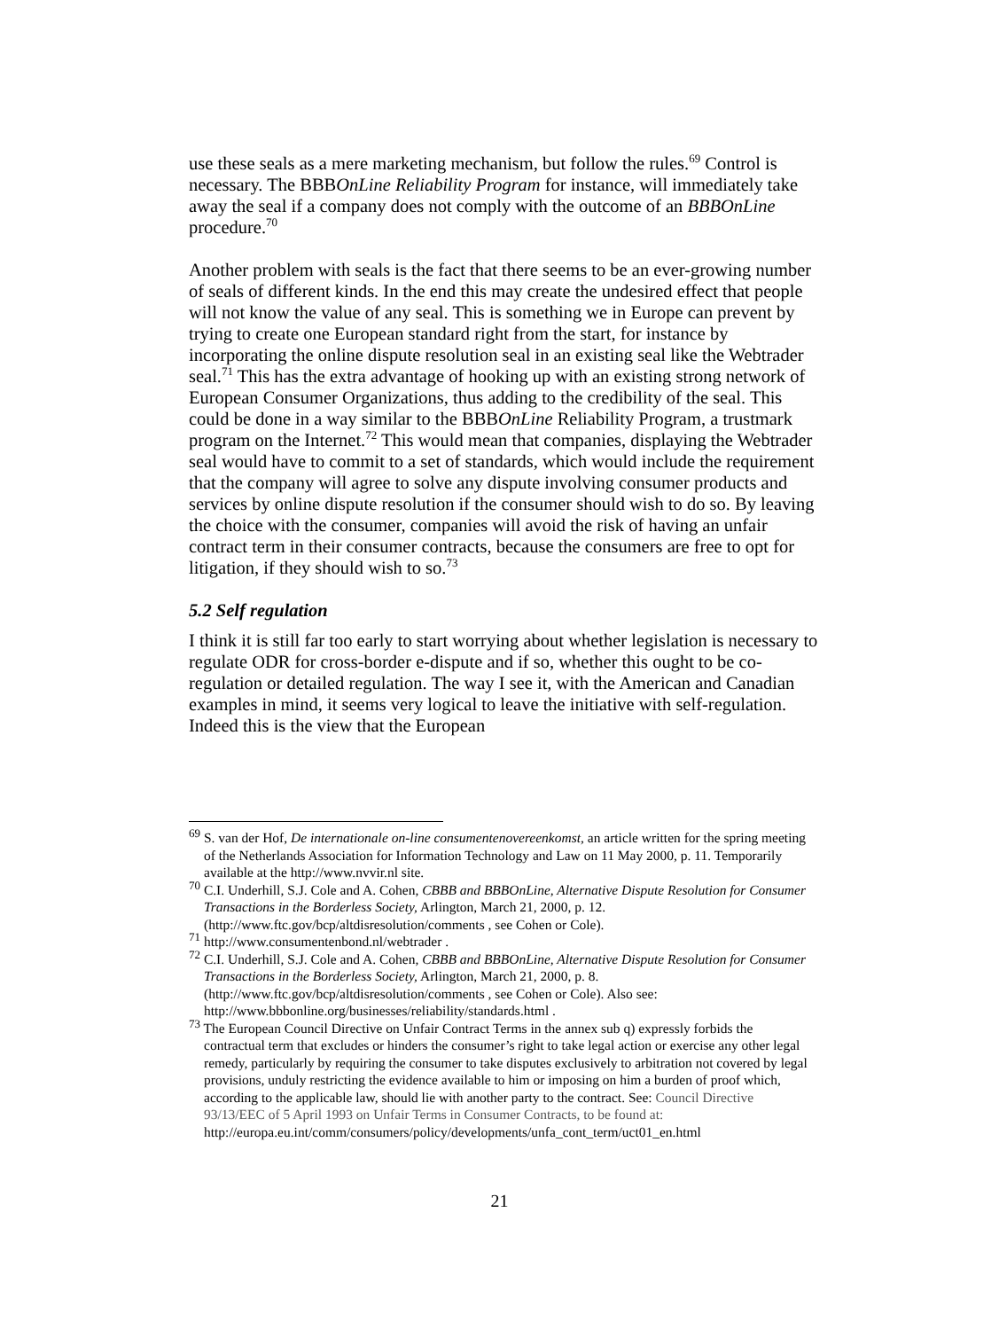use these seals as a mere marketing mechanism, but follow the rules.<sup>69</sup> Control is necessary. The BBBOnLine Reliability Program for instance, will immediately take away the seal if a company does not comply with the outcome of an BBBOnLine procedure.<sup>70</sup>
Another problem with seals is the fact that there seems to be an ever-growing number of seals of different kinds. In the end this may create the undesired effect that people will not know the value of any seal. This is something we in Europe can prevent by trying to create one European standard right from the start, for instance by incorporating the online dispute resolution seal in an existing seal like the Webtrader seal.<sup>71</sup> This has the extra advantage of hooking up with an existing strong network of European Consumer Organizations, thus adding to the credibility of the seal. This could be done in a way similar to the BBBOnLine Reliability Program, a trustmark program on the Internet.<sup>72</sup> This would mean that companies, displaying the Webtrader seal would have to commit to a set of standards, which would include the requirement that the company will agree to solve any dispute involving consumer products and services by online dispute resolution if the consumer should wish to do so. By leaving the choice with the consumer, companies will avoid the risk of having an unfair contract term in their consumer contracts, because the consumers are free to opt for litigation, if they should wish to so.<sup>73</sup>
5.2 Self regulation
I think it is still far too early to start worrying about whether legislation is necessary to regulate ODR for cross-border e-dispute and if so, whether this ought to be co-regulation or detailed regulation. The way I see it, with the American and Canadian examples in mind, it seems very logical to leave the initiative with self-regulation. Indeed this is the view that the European
<sup>69</sup> S. van der Hof, De internationale on-line consumentenovereenkomst, an article written for the spring meeting of the Netherlands Association for Information Technology and Law on 11 May 2000, p. 11. Temporarily available at the http://www.nvvir.nl site.
<sup>70</sup> C.I. Underhill, S.J. Cole and A. Cohen, CBBB and BBBOnLine, Alternative Dispute Resolution for Consumer Transactions in the Borderless Society, Arlington, March 21, 2000, p. 12. (http://www.ftc.gov/bcp/altdisresolution/comments , see Cohen or Cole).
<sup>71</sup> http://www.consumentenbond.nl/webtrader .
<sup>72</sup> C.I. Underhill, S.J. Cole and A. Cohen, CBBB and BBBOnLine, Alternative Dispute Resolution for Consumer Transactions in the Borderless Society, Arlington, March 21, 2000, p. 8. (http://www.ftc.gov/bcp/altdisresolution/comments , see Cohen or Cole). Also see: http://www.bbbonline.org/businesses/reliability/standards.html .
<sup>73</sup> The European Council Directive on Unfair Contract Terms in the annex sub q) expressly forbids the contractual term that excludes or hinders the consumer’s right to take legal action or exercise any other legal remedy, particularly by requiring the consumer to take disputes exclusively to arbitration not covered by legal provisions, unduly restricting the evidence available to him or imposing on him a burden of proof which, according to the applicable law, should lie with another party to the contract. See: Council Directive 93/13/EEC of 5 April 1993 on Unfair Terms in Consumer Contracts, to be found at:
http://europa.eu.int/comm/consumers/policy/developments/unfa_cont_term/uct01_en.html
21